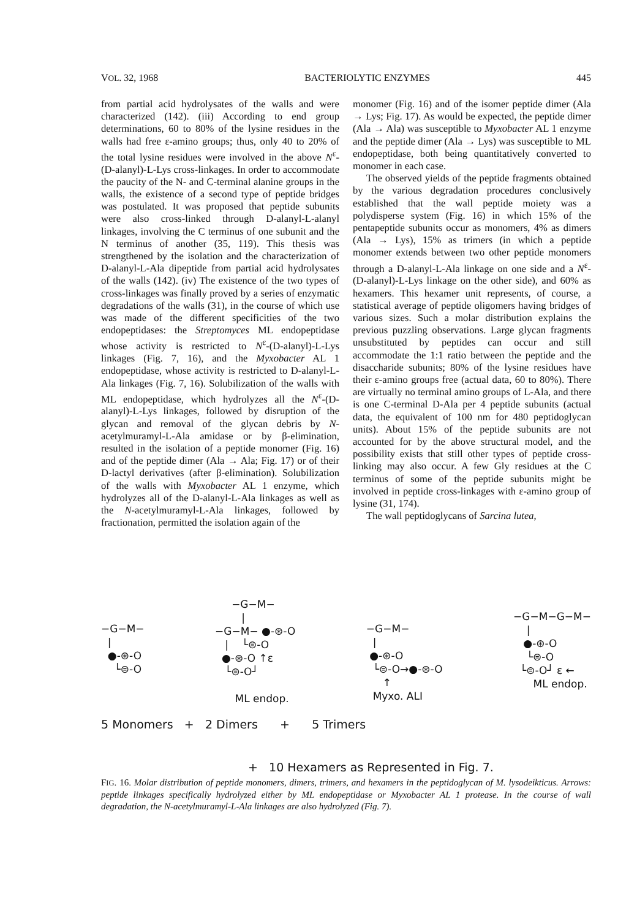VOL. 32, 1968 BACTERIOLYTIC ENZYMES 445
from partial acid hydrolysates of the walls and were characterized (142). (iii) According to end group determinations, 60 to 80% of the lysine residues in the walls had free ε-amino groups; thus, only 40 to 20% of the total lysine residues were involved in the above N<sup>ε</sup>-(D-alanyl)-L-Lys cross-linkages. In order to accommodate the paucity of the N- and C-terminal alanine groups in the walls, the existence of a second type of peptide bridges was postulated. It was proposed that peptide subunits were also cross-linked through D-alanyl-L-alanyl linkages, involving the C terminus of one subunit and the N terminus of another (35, 119). This thesis was strengthened by the isolation and the characterization of D-alanyl-L-Ala dipeptide from partial acid hydrolysates of the walls (142). (iv) The existence of the two types of cross-linkages was finally proved by a series of enzymatic degradations of the walls (31), in the course of which use was made of the different specificities of the two endopeptidases: the Streptomyces ML endopeptidase whose activity is restricted to N<sup>ε</sup>-(D-alanyl)-L-Lys linkages (Fig. 7, 16), and the Myxobacter AL 1 endopeptidase, whose activity is restricted to D-alanyl-L-Ala linkages (Fig. 7, 16). Solubilization of the walls with ML endopeptidase, which hydrolyzes all the N<sup>ε</sup>-(D-alanyl)-L-Lys linkages, followed by disruption of the glycan and removal of the glycan debris by N-acetylmuramyl-L-Ala amidase or by β-elimination, resulted in the isolation of a peptide monomer (Fig. 16) and of the peptide dimer (Ala → Ala; Fig. 17) or of their D-lactyl derivatives (after β-elimination). Solubilization of the walls with Myxobacter AL 1 enzyme, which hydrolyzes all of the D-alanyl-L-Ala linkages as well as the N-acetylmuramyl-L-Ala linkages, followed by fractionation, permitted the isolation again of the
monomer (Fig. 16) and of the isomer peptide dimer (Ala → Lys; Fig. 17). As would be expected, the peptide dimer (Ala → Ala) was susceptible to Myxobacter AL 1 enzyme and the peptide dimer (Ala → Lys) was susceptible to ML endopeptidase, both being quantitatively converted to monomer in each case.
The observed yields of the peptide fragments obtained by the various degradation procedures conclusively established that the wall peptide moiety was a polydisperse system (Fig. 16) in which 15% of the pentapeptide subunits occur as monomers, 4% as dimers (Ala → Lys), 15% as trimers (in which a peptide monomer extends between two other peptide monomers through a D-alanyl-L-Ala linkage on one side and a N<sup>ε</sup>-(D-alanyl)-L-Lys linkage on the other side), and 60% as hexamers. This hexamer unit represents, of course, a statistical average of peptide oligomers having bridges of various sizes. Such a molar distribution explains the previous puzzling observations. Large glycan fragments unsubstituted by peptides can occur and still accommodate the 1:1 ratio between the peptide and the disaccharide subunits; 80% of the lysine residues have their ε-amino groups free (actual data, 60 to 80%). There are virtually no terminal amino groups of L-Ala, and there is one C-terminal D-Ala per 4 peptide subunits (actual data, the equivalent of 100 nm for 480 peptidoglycan units). About 15% of the peptide subunits are not accounted for by the above structural model, and the possibility exists that still other types of peptide cross-linking may also occur. A few Gly residues at the C terminus of some of the peptide subunits might be involved in peptide cross-linkages with ε-amino group of lysine (31, 174).
The wall peptidoglycans of Sarcina lutea,
−G−M−
|
●-⊛-O
└⊜-O
−G−M−
|
−G−M− ●-⊛-O
| └⊜-O
●-⊛-O ↑ε
└⊜-O┘
ML endop.
−G−M−
|
●-⊛-O
└⊜-O→●-⊛-O
↑
Myxo. ALI
−G−M−G−M−
|
●-⊛-O
└⊜-O
└⊜-O┘ ε ←
ML endop.
5 Monomers + 2 Dimers + 5 Trimers
+ 10 Hexamers as Represented in Fig. 7.
FIG. 16. Molar distribution of peptide monomers, dimers, trimers, and hexamers in the peptidoglycan of M. lysodeikticus. Arrows: peptide linkages specifically hydrolyzed either by ML endopeptidase or Myxobacter AL 1 protease. In the course of wall degradation, the N-acetylmuramyl-L-Ala linkages are also hydrolyzed (Fig. 7).